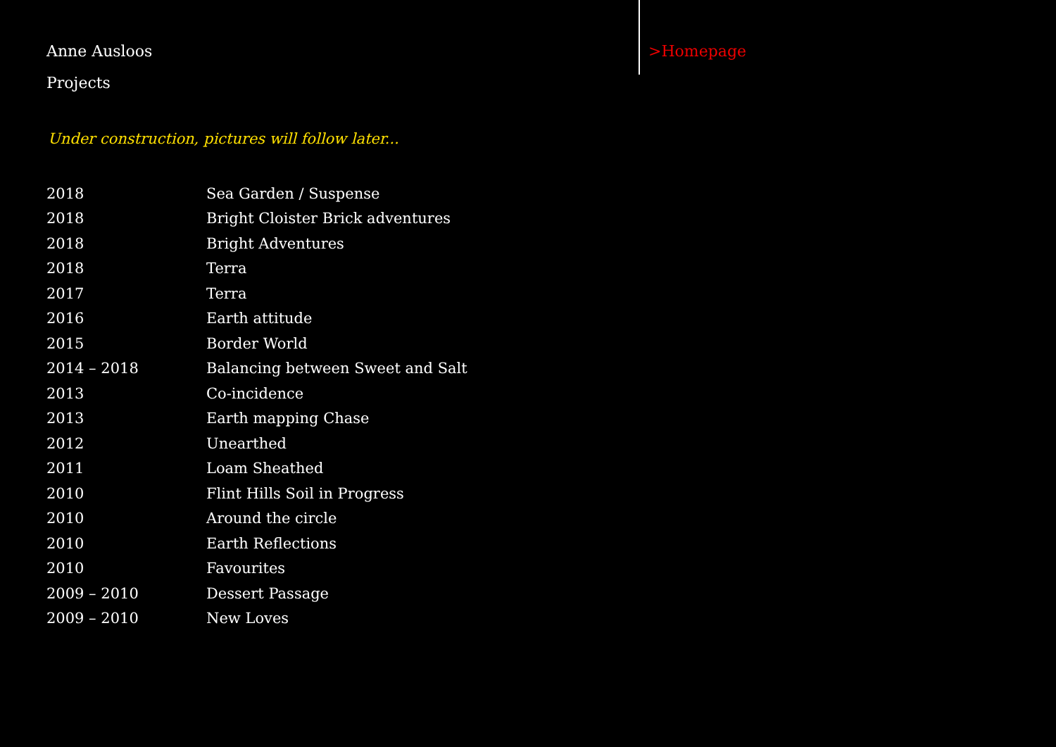Anne Ausloos
Projects
Under construction, pictures will follow later...
| 2018 | Sea Garden / Suspense |
| 2018 | Bright Cloister Brick adventures |
| 2018 | Bright Adventures |
| 2018 | Terra |
| 2017 | Terra |
| 2016 | Earth attitude |
| 2015 | Border World |
| 2014 – 2018 | Balancing between Sweet and Salt |
| 2013 | Co-incidence |
| 2013 | Earth mapping Chase |
| 2012 | Unearthed |
| 2011 | Loam Sheathed |
| 2010 | Flint Hills Soil in Progress |
| 2010 | Around the circle |
| 2010 | Earth Reflections |
| 2010 | Favourites |
| 2009 – 2010 | Dessert Passage |
| 2009 – 2010 | New Loves |
>Homepage